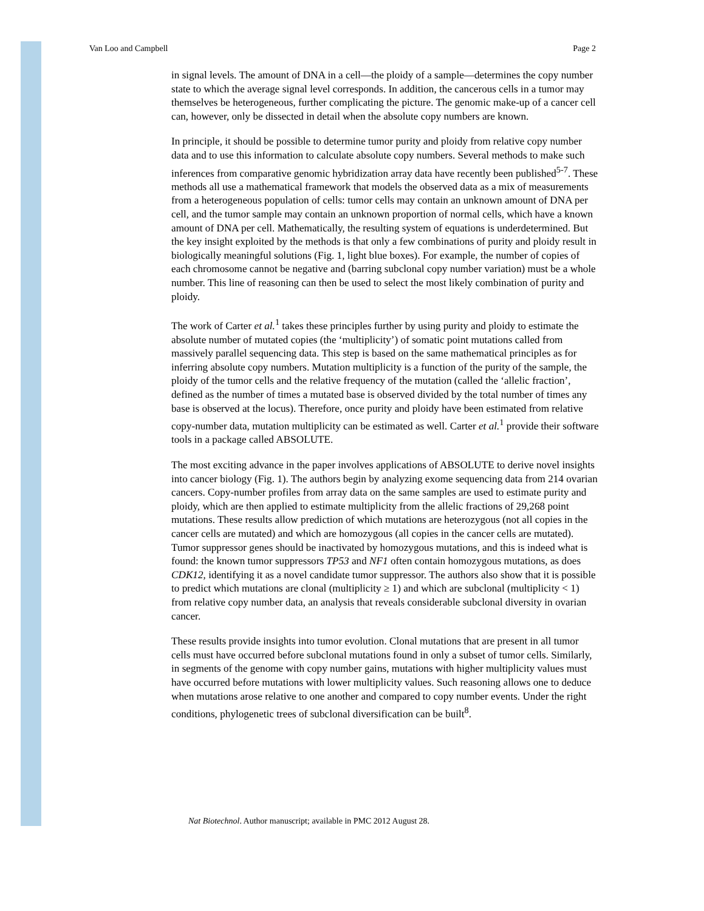Van Loo and Campbell Page 2
in signal levels. The amount of DNA in a cell—the ploidy of a sample—determines the copy number state to which the average signal level corresponds. In addition, the cancerous cells in a tumor may themselves be heterogeneous, further complicating the picture. The genomic make-up of a cancer cell can, however, only be dissected in detail when the absolute copy numbers are known.
In principle, it should be possible to determine tumor purity and ploidy from relative copy number data and to use this information to calculate absolute copy numbers. Several methods to make such inferences from comparative genomic hybridization array data have recently been published<sup>5-7</sup>. These methods all use a mathematical framework that models the observed data as a mix of measurements from a heterogeneous population of cells: tumor cells may contain an unknown amount of DNA per cell, and the tumor sample may contain an unknown proportion of normal cells, which have a known amount of DNA per cell. Mathematically, the resulting system of equations is underdetermined. But the key insight exploited by the methods is that only a few combinations of purity and ploidy result in biologically meaningful solutions (Fig. 1, light blue boxes). For example, the number of copies of each chromosome cannot be negative and (barring subclonal copy number variation) must be a whole number. This line of reasoning can then be used to select the most likely combination of purity and ploidy.
The work of Carter et al.<sup>1</sup> takes these principles further by using purity and ploidy to estimate the absolute number of mutated copies (the ‘multiplicity’) of somatic point mutations called from massively parallel sequencing data. This step is based on the same mathematical principles as for inferring absolute copy numbers. Mutation multiplicity is a function of the purity of the sample, the ploidy of the tumor cells and the relative frequency of the mutation (called the ‘allelic fraction’, defined as the number of times a mutated base is observed divided by the total number of times any base is observed at the locus). Therefore, once purity and ploidy have been estimated from relative copy-number data, mutation multiplicity can be estimated as well. Carter et al.<sup>1</sup> provide their software tools in a package called ABSOLUTE.
The most exciting advance in the paper involves applications of ABSOLUTE to derive novel insights into cancer biology (Fig. 1). The authors begin by analyzing exome sequencing data from 214 ovarian cancers. Copy-number profiles from array data on the same samples are used to estimate purity and ploidy, which are then applied to estimate multiplicity from the allelic fractions of 29,268 point mutations. These results allow prediction of which mutations are heterozygous (not all copies in the cancer cells are mutated) and which are homozygous (all copies in the cancer cells are mutated). Tumor suppressor genes should be inactivated by homozygous mutations, and this is indeed what is found: the known tumor suppressors TP53 and NF1 often contain homozygous mutations, as does CDK12, identifying it as a novel candidate tumor suppressor. The authors also show that it is possible to predict which mutations are clonal (multiplicity ≥ 1) and which are subclonal (multiplicity < 1) from relative copy number data, an analysis that reveals considerable subclonal diversity in ovarian cancer.
These results provide insights into tumor evolution. Clonal mutations that are present in all tumor cells must have occurred before subclonal mutations found in only a subset of tumor cells. Similarly, in segments of the genome with copy number gains, mutations with higher multiplicity values must have occurred before mutations with lower multiplicity values. Such reasoning allows one to deduce when mutations arose relative to one another and compared to copy number events. Under the right conditions, phylogenetic trees of subclonal diversification can be built<sup>8</sup>.
Nat Biotechnol. Author manuscript; available in PMC 2012 August 28.